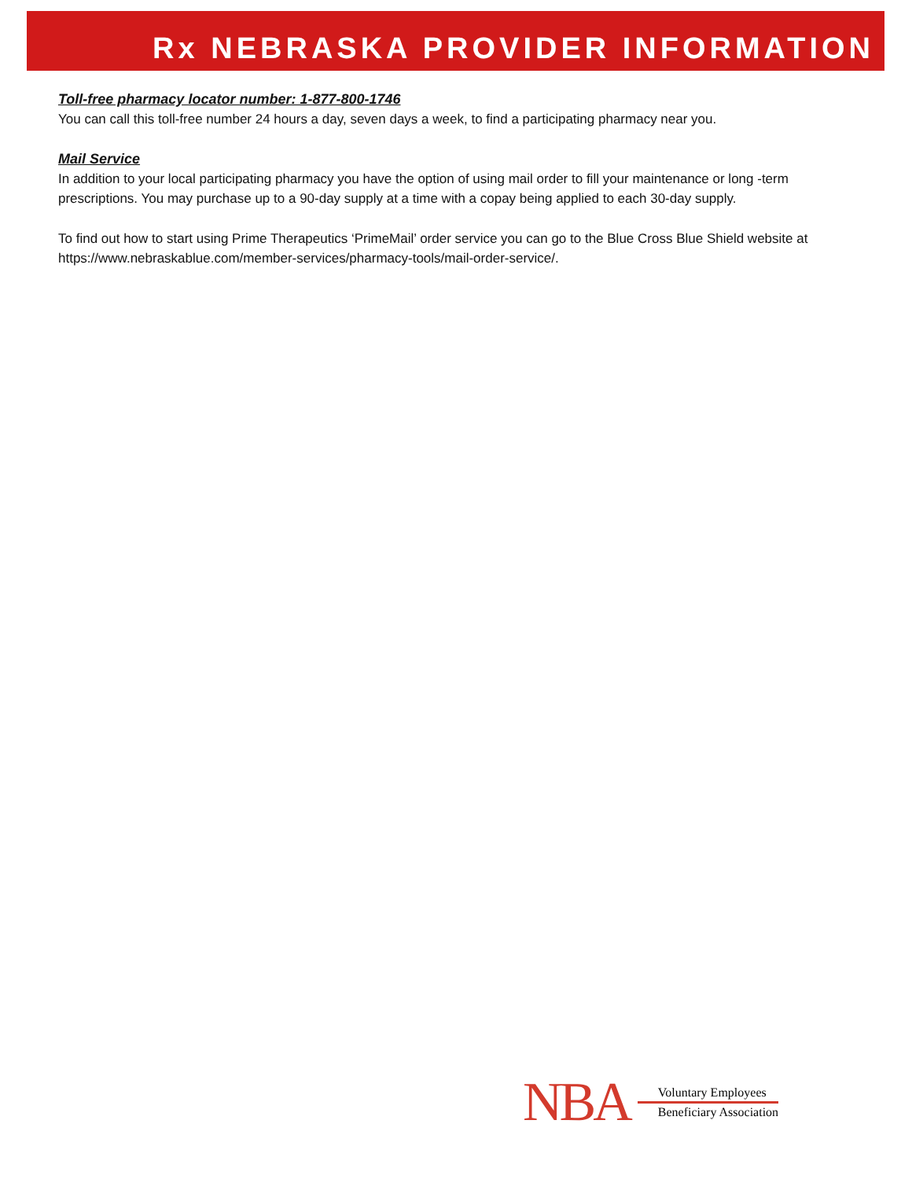Rx NEBRASKA PROVIDER INFORMATION
Toll-free pharmacy locator number: 1-877-800-1746
You can call this toll-free number 24 hours a day, seven days a week, to find a participating pharmacy near you.
Mail Service
In addition to your local participating pharmacy you have the option of using mail order to fill your maintenance or long -term prescriptions. You may purchase up to a 90-day supply at a time with a copay being applied to each 30-day supply.
To find out how to start using Prime Therapeutics ‘PrimeMail’ order service you can go to the Blue Cross Blue Shield website at https://www.nebraskablue.com/member-services/pharmacy-tools/mail-order-service/.
NBA
Voluntary Employees
Beneficiary Association